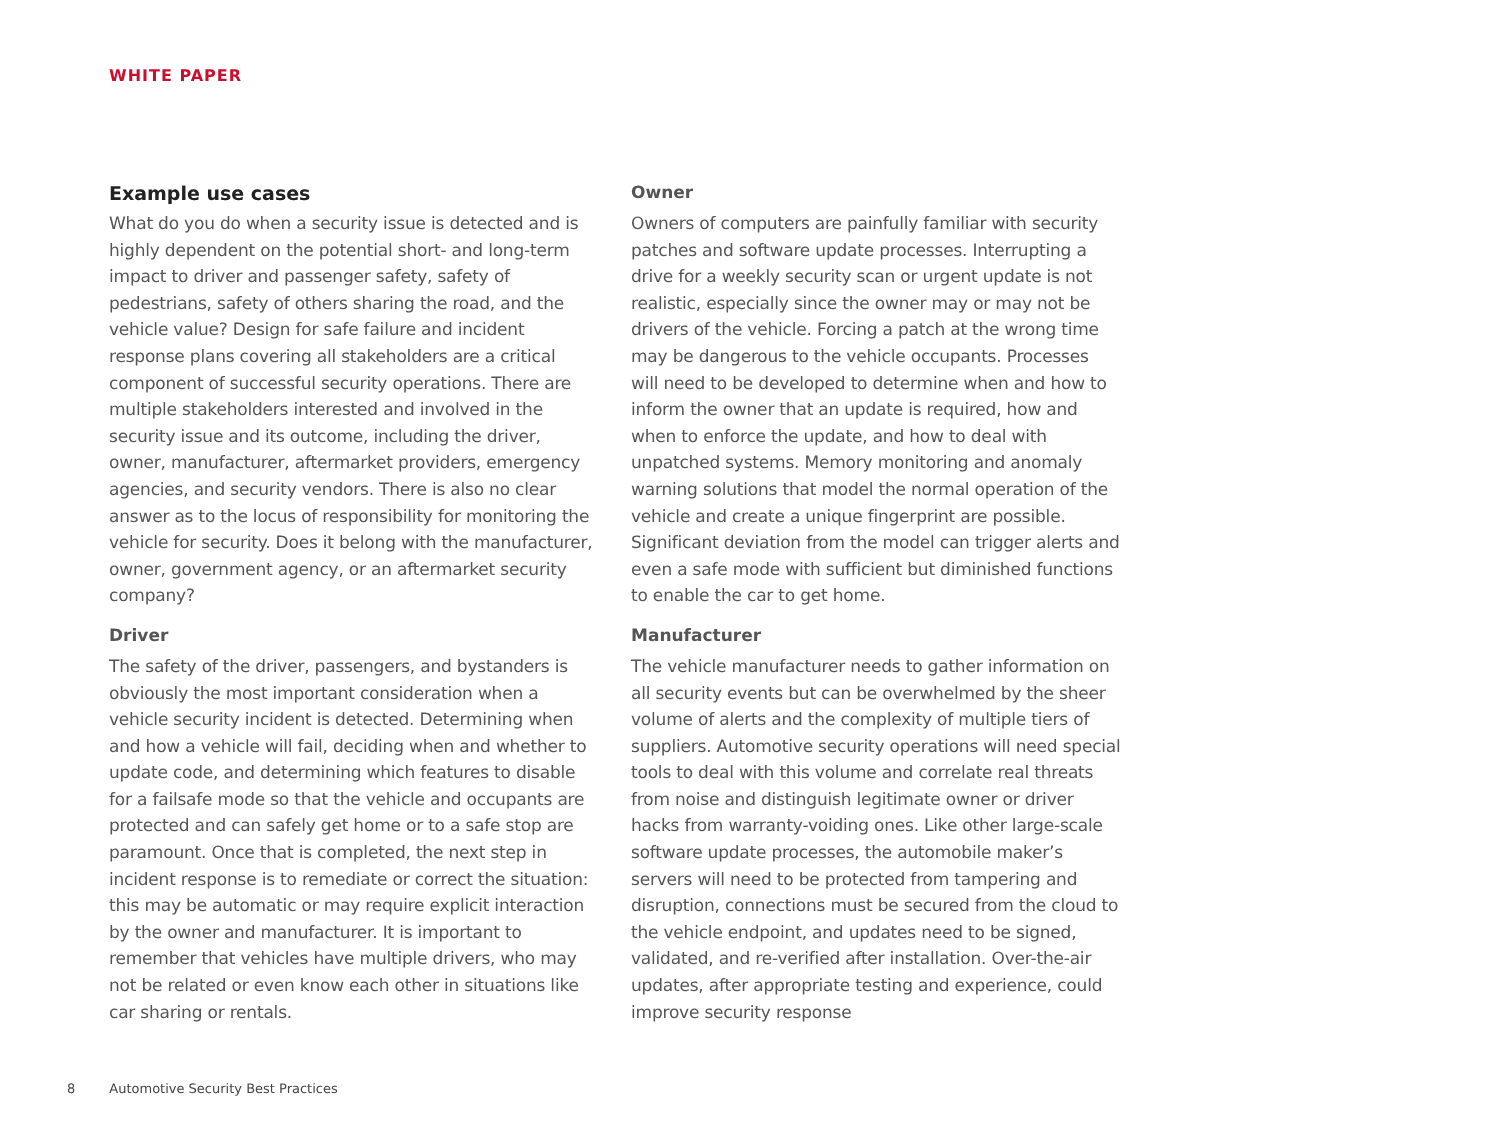WHITE PAPER
Example use cases
What do you do when a security issue is detected and is highly dependent on the potential short- and long-term impact to driver and passenger safety, safety of pedestrians, safety of others sharing the road, and the vehicle value? Design for safe failure and incident response plans covering all stakeholders are a critical component of successful security operations. There are multiple stakeholders interested and involved in the security issue and its outcome, including the driver, owner, manufacturer, aftermarket providers, emergency agencies, and security vendors. There is also no clear answer as to the locus of responsibility for monitoring the vehicle for security. Does it belong with the manufacturer, owner, government agency, or an aftermarket security company?
Driver
The safety of the driver, passengers, and bystanders is obviously the most important consideration when a vehicle security incident is detected. Determining when and how a vehicle will fail, deciding when and whether to update code, and determining which features to disable for a failsafe mode so that the vehicle and occupants are protected and can safely get home or to a safe stop are paramount. Once that is completed, the next step in incident response is to remediate or correct the situation: this may be automatic or may require explicit interaction by the owner and manufacturer. It is important to remember that vehicles have multiple drivers, who may not be related or even know each other in situations like car sharing or rentals.
Owner
Owners of computers are painfully familiar with security patches and software update processes. Interrupting a drive for a weekly security scan or urgent update is not realistic, especially since the owner may or may not be drivers of the vehicle. Forcing a patch at the wrong time may be dangerous to the vehicle occupants. Processes will need to be developed to determine when and how to inform the owner that an update is required, how and when to enforce the update, and how to deal with unpatched systems. Memory monitoring and anomaly warning solutions that model the normal operation of the vehicle and create a unique fingerprint are possible. Significant deviation from the model can trigger alerts and even a safe mode with sufficient but diminished functions to enable the car to get home.
Manufacturer
The vehicle manufacturer needs to gather information on all security events but can be overwhelmed by the sheer volume of alerts and the complexity of multiple tiers of suppliers. Automotive security operations will need special tools to deal with this volume and correlate real threats from noise and distinguish legitimate owner or driver hacks from warranty-voiding ones. Like other large-scale software update processes, the automobile maker’s servers will need to be protected from tampering and disruption, connections must be secured from the cloud to the vehicle endpoint, and updates need to be signed, validated, and re-verified after installation. Over-the-air updates, after appropriate testing and experience, could improve security response
8 Automotive Security Best Practices